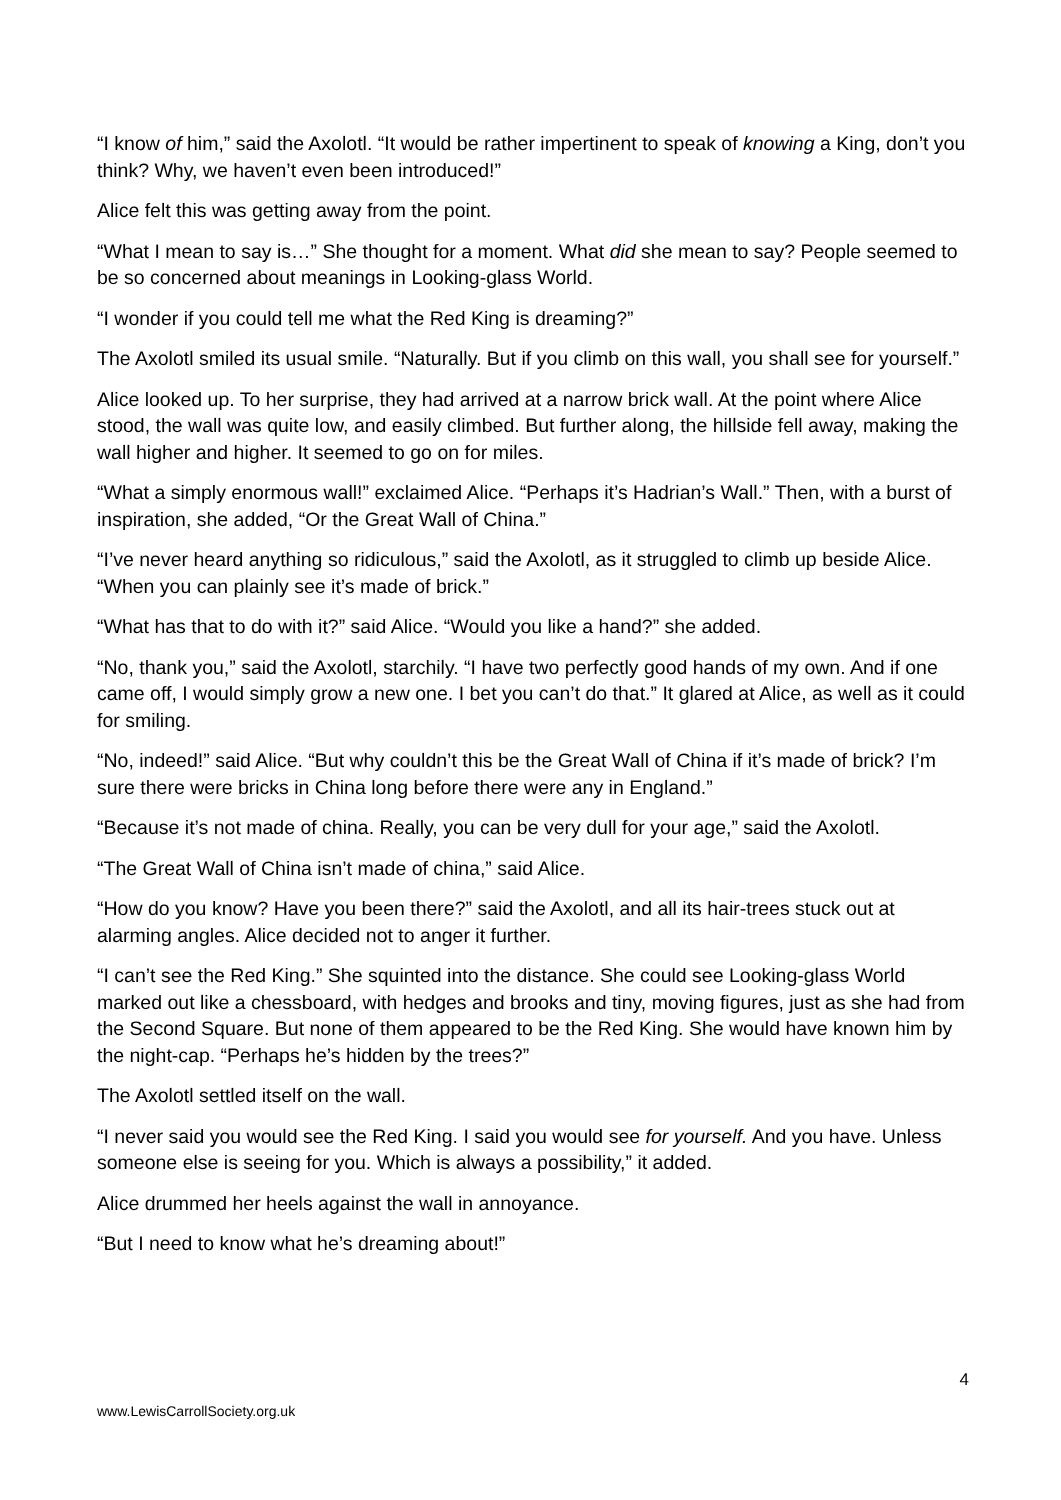“I know of him,” said the Axolotl. “It would be rather impertinent to speak of knowing a King, don’t you think? Why, we haven’t even been introduced!”
Alice felt this was getting away from the point.
“What I mean to say is…” She thought for a moment. What did she mean to say? People seemed to be so concerned about meanings in Looking-glass World.
“I wonder if you could tell me what the Red King is dreaming?”
The Axolotl smiled its usual smile. “Naturally. But if you climb on this wall, you shall see for yourself.”
Alice looked up. To her surprise, they had arrived at a narrow brick wall. At the point where Alice stood, the wall was quite low, and easily climbed. But further along, the hillside fell away, making the wall higher and higher. It seemed to go on for miles.
“What a simply enormous wall!” exclaimed Alice. “Perhaps it’s Hadrian’s Wall.” Then, with a burst of inspiration, she added, “Or the Great Wall of China.”
“I’ve never heard anything so ridiculous,” said the Axolotl, as it struggled to climb up beside Alice. “When you can plainly see it’s made of brick.”
“What has that to do with it?” said Alice. “Would you like a hand?” she added.
“No, thank you,” said the Axolotl, starchily. “I have two perfectly good hands of my own. And if one came off, I would simply grow a new one. I bet you can’t do that.” It glared at Alice, as well as it could for smiling.
“No, indeed!” said Alice. “But why couldn’t this be the Great Wall of China if it’s made of brick? I’m sure there were bricks in China long before there were any in England.”
“Because it’s not made of china. Really, you can be very dull for your age,” said the Axolotl.
“The Great Wall of China isn’t made of china,” said Alice.
“How do you know? Have you been there?” said the Axolotl, and all its hair-trees stuck out at alarming angles. Alice decided not to anger it further.
“I can’t see the Red King.” She squinted into the distance. She could see Looking-glass World marked out like a chessboard, with hedges and brooks and tiny, moving figures, just as she had from the Second Square. But none of them appeared to be the Red King. She would have known him by the night-cap. “Perhaps he’s hidden by the trees?”
The Axolotl settled itself on the wall.
“I never said you would see the Red King. I said you would see for yourself. And you have. Unless someone else is seeing for you. Which is always a possibility,” it added.
Alice drummed her heels against the wall in annoyance.
“But I need to know what he’s dreaming about!”
4
www.LewisCarrollSociety.org.uk